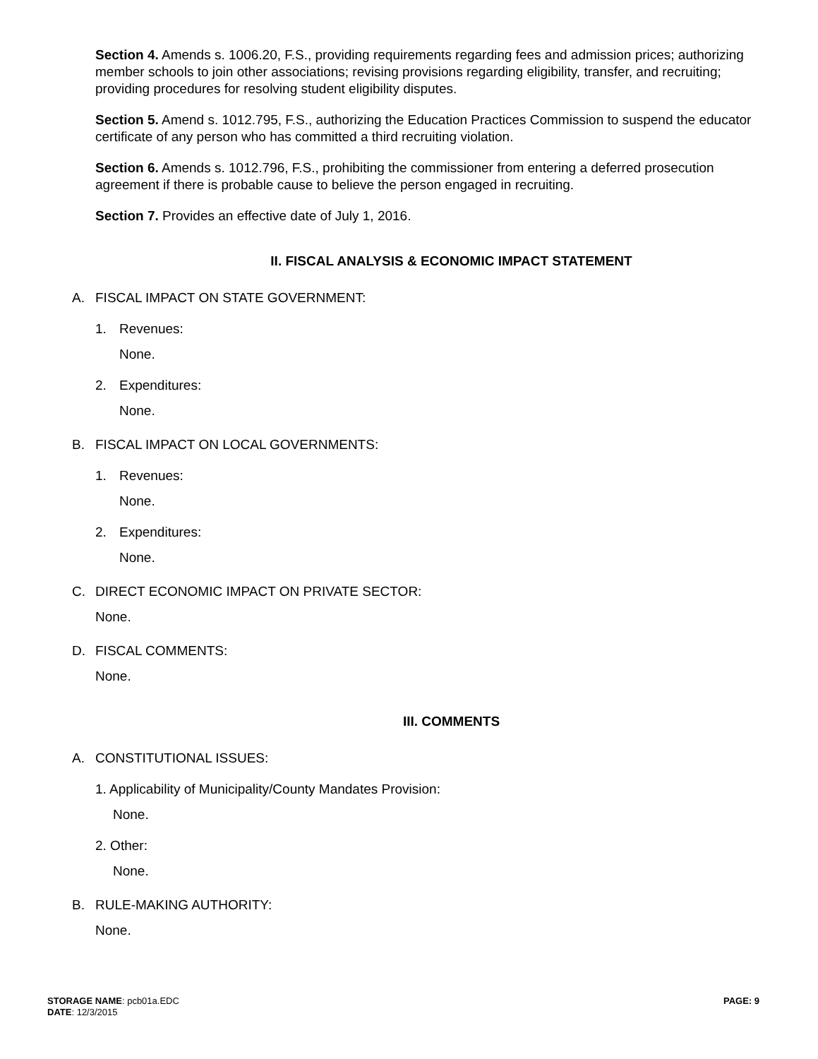Section 4. Amends s. 1006.20, F.S., providing requirements regarding fees and admission prices; authorizing member schools to join other associations; revising provisions regarding eligibility, transfer, and recruiting; providing procedures for resolving student eligibility disputes.
Section 5. Amend s. 1012.795, F.S., authorizing the Education Practices Commission to suspend the educator certificate of any person who has committed a third recruiting violation.
Section 6. Amends s. 1012.796, F.S., prohibiting the commissioner from entering a deferred prosecution agreement if there is probable cause to believe the person engaged in recruiting.
Section 7. Provides an effective date of July 1, 2016.
II. FISCAL ANALYSIS & ECONOMIC IMPACT STATEMENT
A. FISCAL IMPACT ON STATE GOVERNMENT:
1. Revenues:
None.
2. Expenditures:
None.
B. FISCAL IMPACT ON LOCAL GOVERNMENTS:
1. Revenues:
None.
2. Expenditures:
None.
C. DIRECT ECONOMIC IMPACT ON PRIVATE SECTOR:
None.
D. FISCAL COMMENTS:
None.
III. COMMENTS
A. CONSTITUTIONAL ISSUES:
1. Applicability of Municipality/County Mandates Provision:
None.
2. Other:
None.
B. RULE-MAKING AUTHORITY:
None.
STORAGE NAME: pcb01a.EDC
DATE: 12/3/2015
PAGE: 9